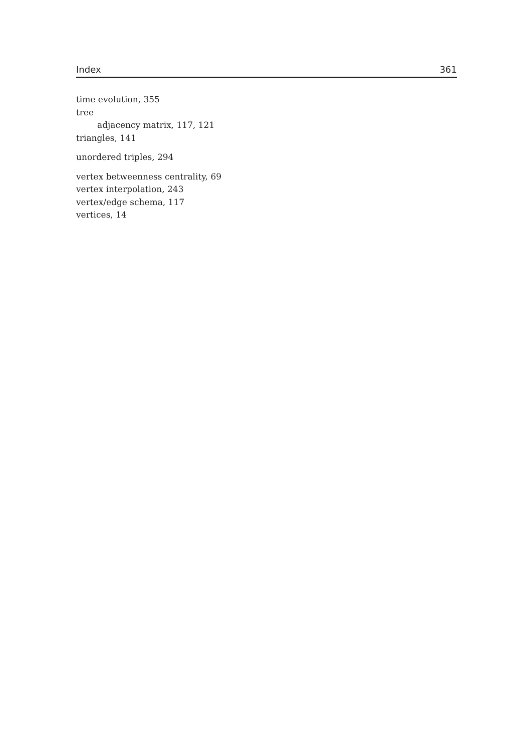Index 361
time evolution, 355
tree
adjacency matrix, 117, 121
triangles, 141
unordered triples, 294
vertex betweenness centrality, 69
vertex interpolation, 243
vertex/edge schema, 117
vertices, 14